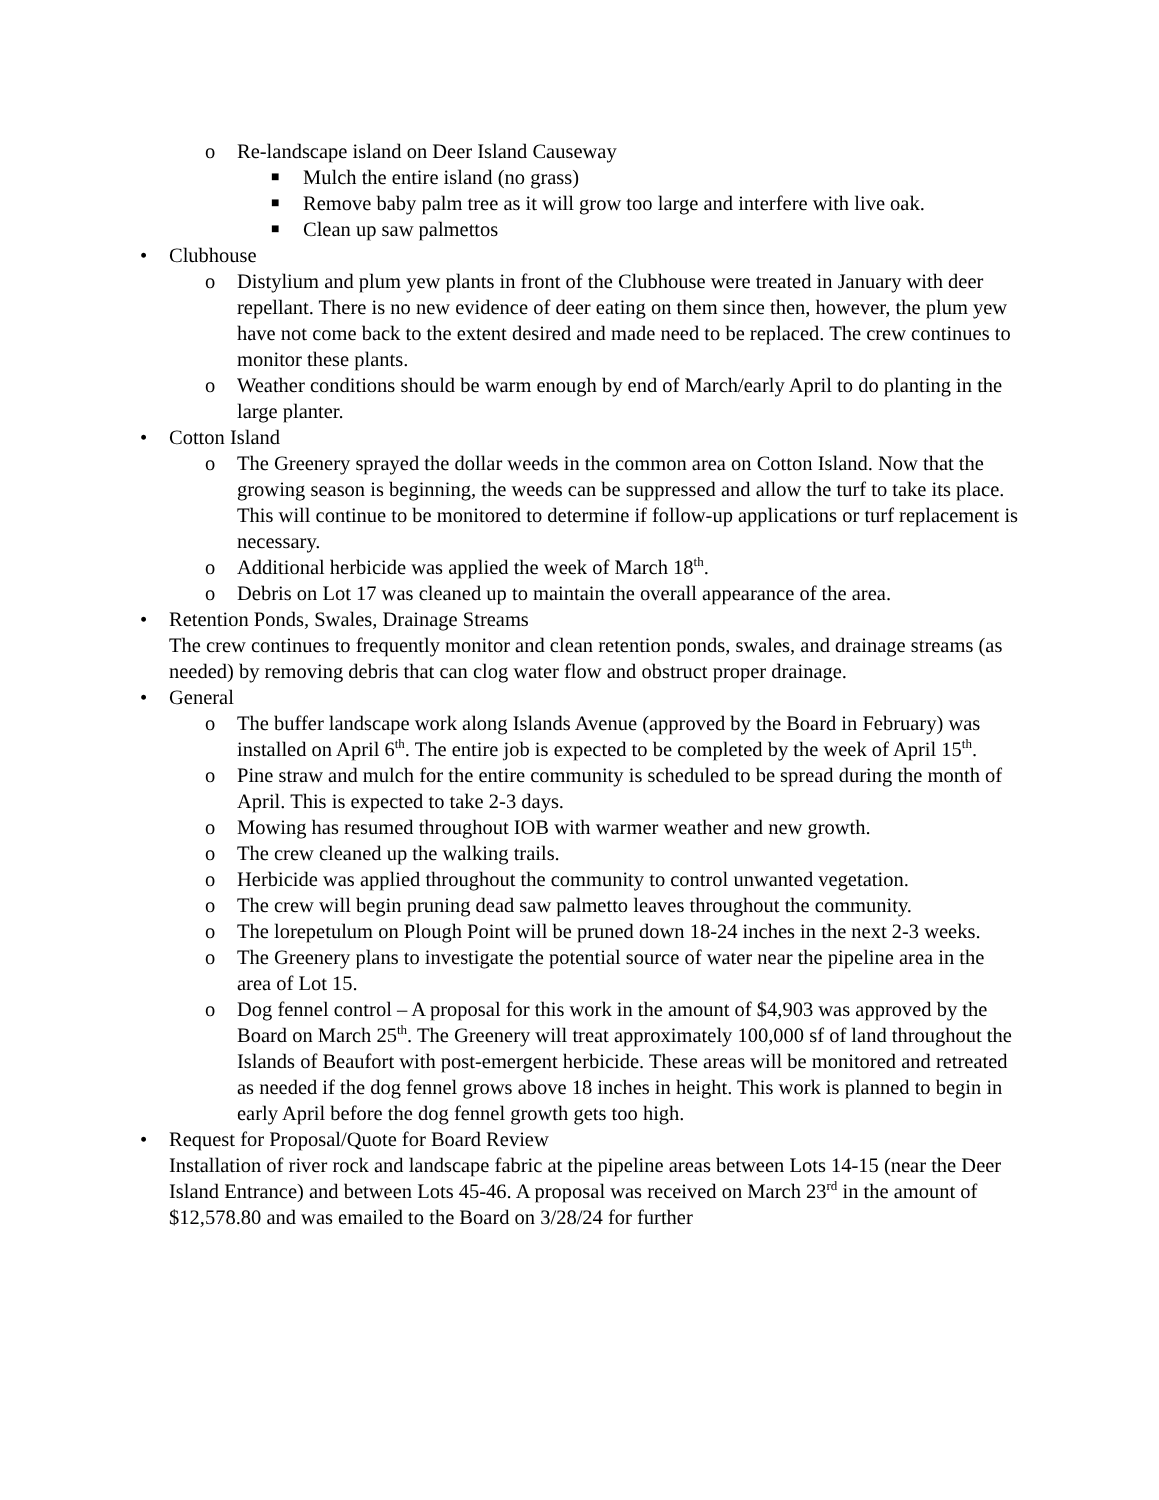o Re-landscape island on Deer Island Causeway
■ Mulch the entire island (no grass)
■ Remove baby palm tree as it will grow too large and interfere with live oak.
■ Clean up saw palmettos
• Clubhouse
o Distylium and plum yew plants in front of the Clubhouse were treated in January with deer repellant. There is no new evidence of deer eating on them since then, however, the plum yew have not come back to the extent desired and made need to be replaced. The crew continues to monitor these plants.
o Weather conditions should be warm enough by end of March/early April to do planting in the large planter.
• Cotton Island
o The Greenery sprayed the dollar weeds in the common area on Cotton Island. Now that the growing season is beginning, the weeds can be suppressed and allow the turf to take its place. This will continue to be monitored to determine if follow-up applications or turf replacement is necessary.
o Additional herbicide was applied the week of March 18<sup>th</sup>.
o Debris on Lot 17 was cleaned up to maintain the overall appearance of the area.
• Retention Ponds, Swales, Drainage Streams
The crew continues to frequently monitor and clean retention ponds, swales, and drainage streams (as needed) by removing debris that can clog water flow and obstruct proper drainage.
• General
o The buffer landscape work along Islands Avenue (approved by the Board in February) was installed on April 6<sup>th</sup>. The entire job is expected to be completed by the week of April 15<sup>th</sup>.
o Pine straw and mulch for the entire community is scheduled to be spread during the month of April. This is expected to take 2-3 days.
o Mowing has resumed throughout IOB with warmer weather and new growth.
o The crew cleaned up the walking trails.
o Herbicide was applied throughout the community to control unwanted vegetation.
o The crew will begin pruning dead saw palmetto leaves throughout the community.
o The lorepetulum on Plough Point will be pruned down 18-24 inches in the next 2-3 weeks.
o The Greenery plans to investigate the potential source of water near the pipeline area in the area of Lot 15.
o Dog fennel control – A proposal for this work in the amount of $4,903 was approved by the Board on March 25<sup>th</sup>. The Greenery will treat approximately 100,000 sf of land throughout the Islands of Beaufort with post-emergent herbicide. These areas will be monitored and retreated as needed if the dog fennel grows above 18 inches in height. This work is planned to begin in early April before the dog fennel growth gets too high.
• Request for Proposal/Quote for Board Review
Installation of river rock and landscape fabric at the pipeline areas between Lots 14-15 (near the Deer Island Entrance) and between Lots 45-46. A proposal was received on March 23<sup>rd</sup> in the amount of $12,578.80 and was emailed to the Board on 3/28/24 for further